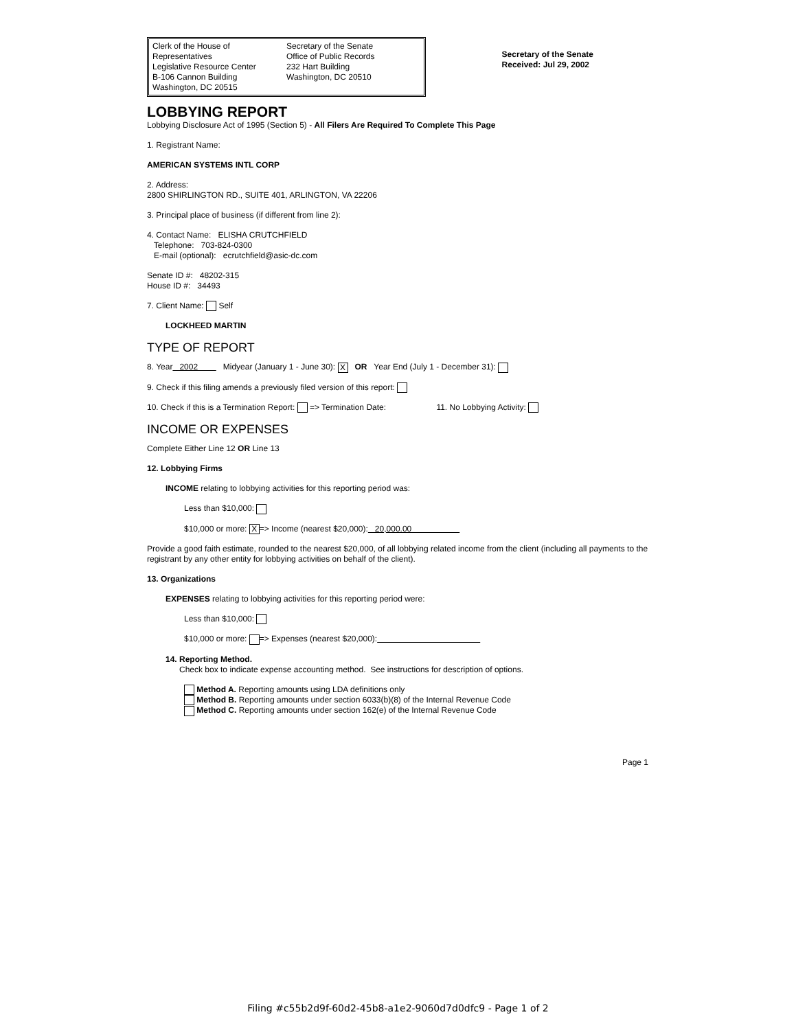Clerk of the House of Representatives
Legislative Resource Center
B-106 Cannon Building
Washington, DC 20515
Secretary of the Senate
Office of Public Records
232 Hart Building
Washington, DC 20510
Secretary of the Senate
Received: Jul 29, 2002
LOBBYING REPORT
Lobbying Disclosure Act of 1995 (Section 5) - All Filers Are Required To Complete This Page
1. Registrant Name:
AMERICAN SYSTEMS INTL CORP
2. Address:
2800 SHIRLINGTON RD., SUITE 401, ARLINGTON, VA 22206
3. Principal place of business (if different from line 2):
4. Contact Name: ELISHA CRUTCHFIELD
Telephone: 703-824-0300
E-mail (optional): ecrutchfield@asic-dc.com
Senate ID #: 48202-315
House ID #: 34493
7. Client Name: Self
LOCKHEED MARTIN
TYPE OF REPORT
8. Year 2002 Midyear (January 1 - June 30): X OR Year End (July 1 - December 31):
9. Check if this filing amends a previously filed version of this report:
10. Check if this is a Termination Report: => Termination Date: 11. No Lobbying Activity:
INCOME OR EXPENSES
Complete Either Line 12 OR Line 13
12. Lobbying Firms
INCOME relating to lobbying activities for this reporting period was:
Less than $10,000:
$10,000 or more: X => Income (nearest $20,000): 20,000.00
Provide a good faith estimate, rounded to the nearest $20,000, of all lobbying related income from the client (including all payments to the registrant by any other entity for lobbying activities on behalf of the client).
13. Organizations
EXPENSES relating to lobbying activities for this reporting period were:
Less than $10,000:
$10,000 or more: => Expenses (nearest $20,000):
14. Reporting Method.
Check box to indicate expense accounting method. See instructions for description of options.
Method A. Reporting amounts using LDA definitions only
Method B. Reporting amounts under section 6033(b)(8) of the Internal Revenue Code
Method C. Reporting amounts under section 162(e) of the Internal Revenue Code
Page 1
Filing #c55b2d9f-60d2-45b8-a1e2-9060d7d0dfc9 - Page 1 of 2